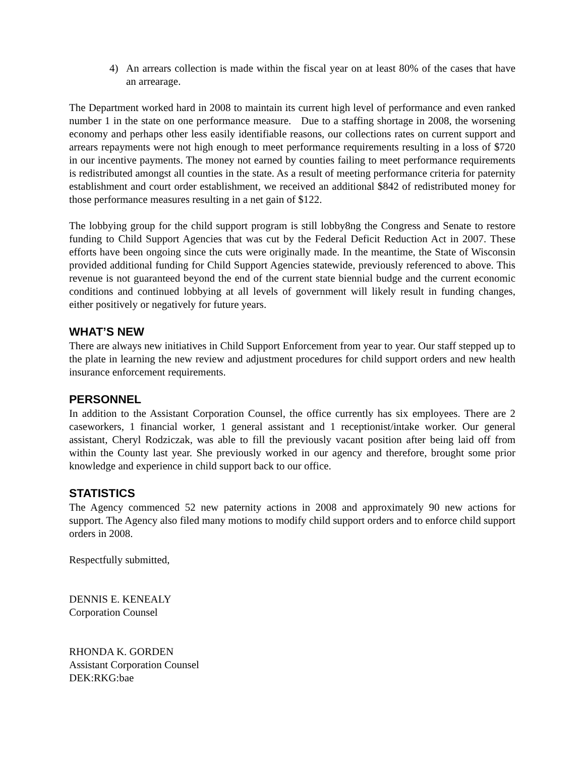4) An arrears collection is made within the fiscal year on at least 80% of the cases that have an arrearage.
The Department worked hard in 2008 to maintain its current high level of performance and even ranked number 1 in the state on one performance measure. Due to a staffing shortage in 2008, the worsening economy and perhaps other less easily identifiable reasons, our collections rates on current support and arrears repayments were not high enough to meet performance requirements resulting in a loss of $720 in our incentive payments. The money not earned by counties failing to meet performance requirements is redistributed amongst all counties in the state. As a result of meeting performance criteria for paternity establishment and court order establishment, we received an additional $842 of redistributed money for those performance measures resulting in a net gain of $122.
The lobbying group for the child support program is still lobby8ng the Congress and Senate to restore funding to Child Support Agencies that was cut by the Federal Deficit Reduction Act in 2007. These efforts have been ongoing since the cuts were originally made. In the meantime, the State of Wisconsin provided additional funding for Child Support Agencies statewide, previously referenced to above. This revenue is not guaranteed beyond the end of the current state biennial budge and the current economic conditions and continued lobbying at all levels of government will likely result in funding changes, either positively or negatively for future years.
WHAT’S NEW
There are always new initiatives in Child Support Enforcement from year to year. Our staff stepped up to the plate in learning the new review and adjustment procedures for child support orders and new health insurance enforcement requirements.
PERSONNEL
In addition to the Assistant Corporation Counsel, the office currently has six employees. There are 2 caseworkers, 1 financial worker, 1 general assistant and 1 receptionist/intake worker. Our general assistant, Cheryl Rodziczak, was able to fill the previously vacant position after being laid off from within the County last year. She previously worked in our agency and therefore, brought some prior knowledge and experience in child support back to our office.
STATISTICS
The Agency commenced 52 new paternity actions in 2008 and approximately 90 new actions for support. The Agency also filed many motions to modify child support orders and to enforce child support orders in 2008.
Respectfully submitted,
DENNIS E. KENEALY
Corporation Counsel
RHONDA K. GORDEN
Assistant Corporation Counsel
DEK:RKG:bae